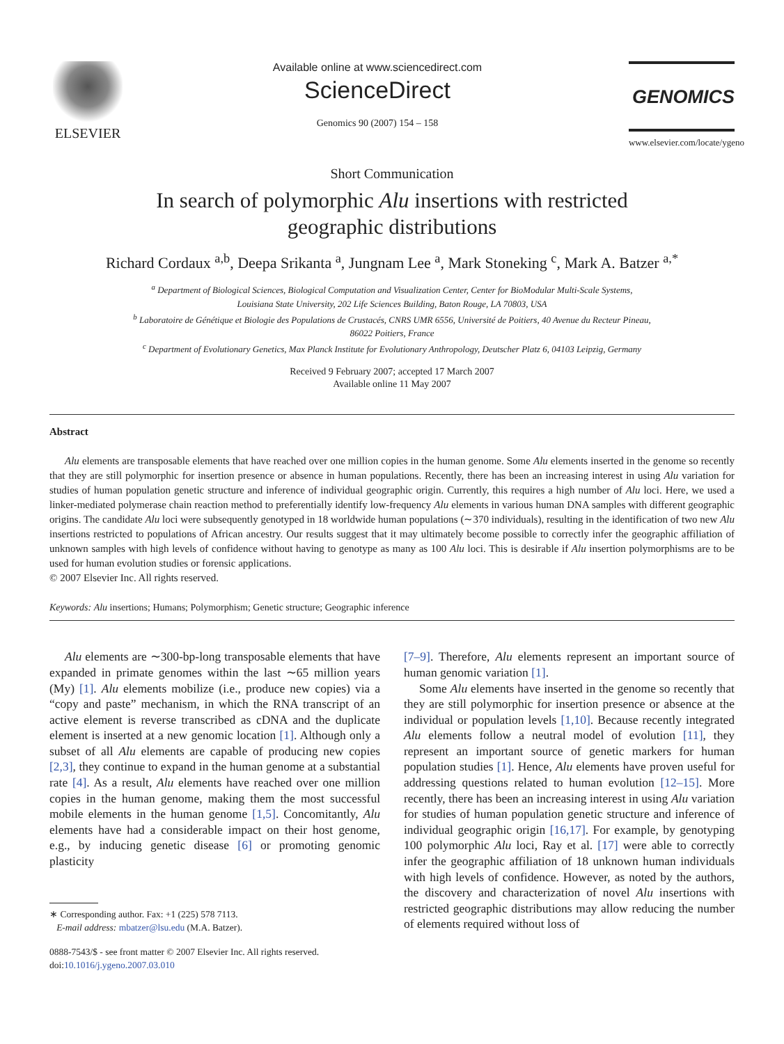ELSEVIER
Available online at www.sciencedirect.com
ScienceDirect
Genomics 90 (2007) 154 – 158
GENOMICS
www.elsevier.com/locate/ygeno
Short Communication
In search of polymorphic Alu insertions with restricted
geographic distributions
Richard Cordaux <sup>a,b</sup>, Deepa Srikanta <sup>a</sup>, Jungnam Lee <sup>a</sup>, Mark Stoneking <sup>c</sup>, Mark A. Batzer <sup>a,*</sup>
<sup>a</sup> Department of Biological Sciences, Biological Computation and Visualization Center, Center for BioModular Multi-Scale Systems,
Louisiana State University, 202 Life Sciences Building, Baton Rouge, LA 70803, USA
<sup>b</sup> Laboratoire de Génétique et Biologie des Populations de Crustacés, CNRS UMR 6556, Université de Poitiers, 40 Avenue du Recteur Pineau,
86022 Poitiers, France
<sup>c</sup> Department of Evolutionary Genetics, Max Planck Institute for Evolutionary Anthropology, Deutscher Platz 6, 04103 Leipzig, Germany
Received 9 February 2007; accepted 17 March 2007
Available online 11 May 2007
Abstract
Alu elements are transposable elements that have reached over one million copies in the human genome. Some Alu elements inserted in the genome so recently that they are still polymorphic for insertion presence or absence in human populations. Recently, there has been an increasing interest in using Alu variation for studies of human population genetic structure and inference of individual geographic origin. Currently, this requires a high number of Alu loci. Here, we used a linker-mediated polymerase chain reaction method to preferentially identify low-frequency Alu elements in various human DNA samples with different geographic origins. The candidate Alu loci were subsequently genotyped in 18 worldwide human populations (∼370 individuals), resulting in the identification of two new Alu insertions restricted to populations of African ancestry. Our results suggest that it may ultimately become possible to correctly infer the geographic affiliation of unknown samples with high levels of confidence without having to genotype as many as 100 Alu loci. This is desirable if Alu insertion polymorphisms are to be used for human evolution studies or forensic applications.
© 2007 Elsevier Inc. All rights reserved.
Keywords: Alu insertions; Humans; Polymorphism; Genetic structure; Geographic inference
Alu elements are ∼300-bp-long transposable elements that have expanded in primate genomes within the last ∼65 million years (My) [1]. Alu elements mobilize (i.e., produce new copies) via a “copy and paste” mechanism, in which the RNA transcript of an active element is reverse transcribed as cDNA and the duplicate element is inserted at a new genomic location [1]. Although only a subset of all Alu elements are capable of producing new copies [2,3], they continue to expand in the human genome at a substantial rate [4]. As a result, Alu elements have reached over one million copies in the human genome, making them the most successful mobile elements in the human genome [1,5]. Concomitantly, Alu elements have had a considerable impact on their host genome, e.g., by inducing genetic disease [6] or promoting genomic plasticity
∗ Corresponding author. Fax: +1 (225) 578 7113.
E-mail address: mbatzer@lsu.edu (M.A. Batzer).
0888-7543/$ - see front matter © 2007 Elsevier Inc. All rights reserved.
doi:10.1016/j.ygeno.2007.03.010
[7–9]. Therefore, Alu elements represent an important source of human genomic variation [1].
Some Alu elements have inserted in the genome so recently that they are still polymorphic for insertion presence or absence at the individual or population levels [1,10]. Because recently integrated Alu elements follow a neutral model of evolution [11], they represent an important source of genetic markers for human population studies [1]. Hence, Alu elements have proven useful for addressing questions related to human evolution [12–15]. More recently, there has been an increasing interest in using Alu variation for studies of human population genetic structure and inference of individual geographic origin [16,17]. For example, by genotyping 100 polymorphic Alu loci, Ray et al. [17] were able to correctly infer the geographic affiliation of 18 unknown human individuals with high levels of confidence. However, as noted by the authors, the discovery and characterization of novel Alu insertions with restricted geographic distributions may allow reducing the number of elements required without loss of